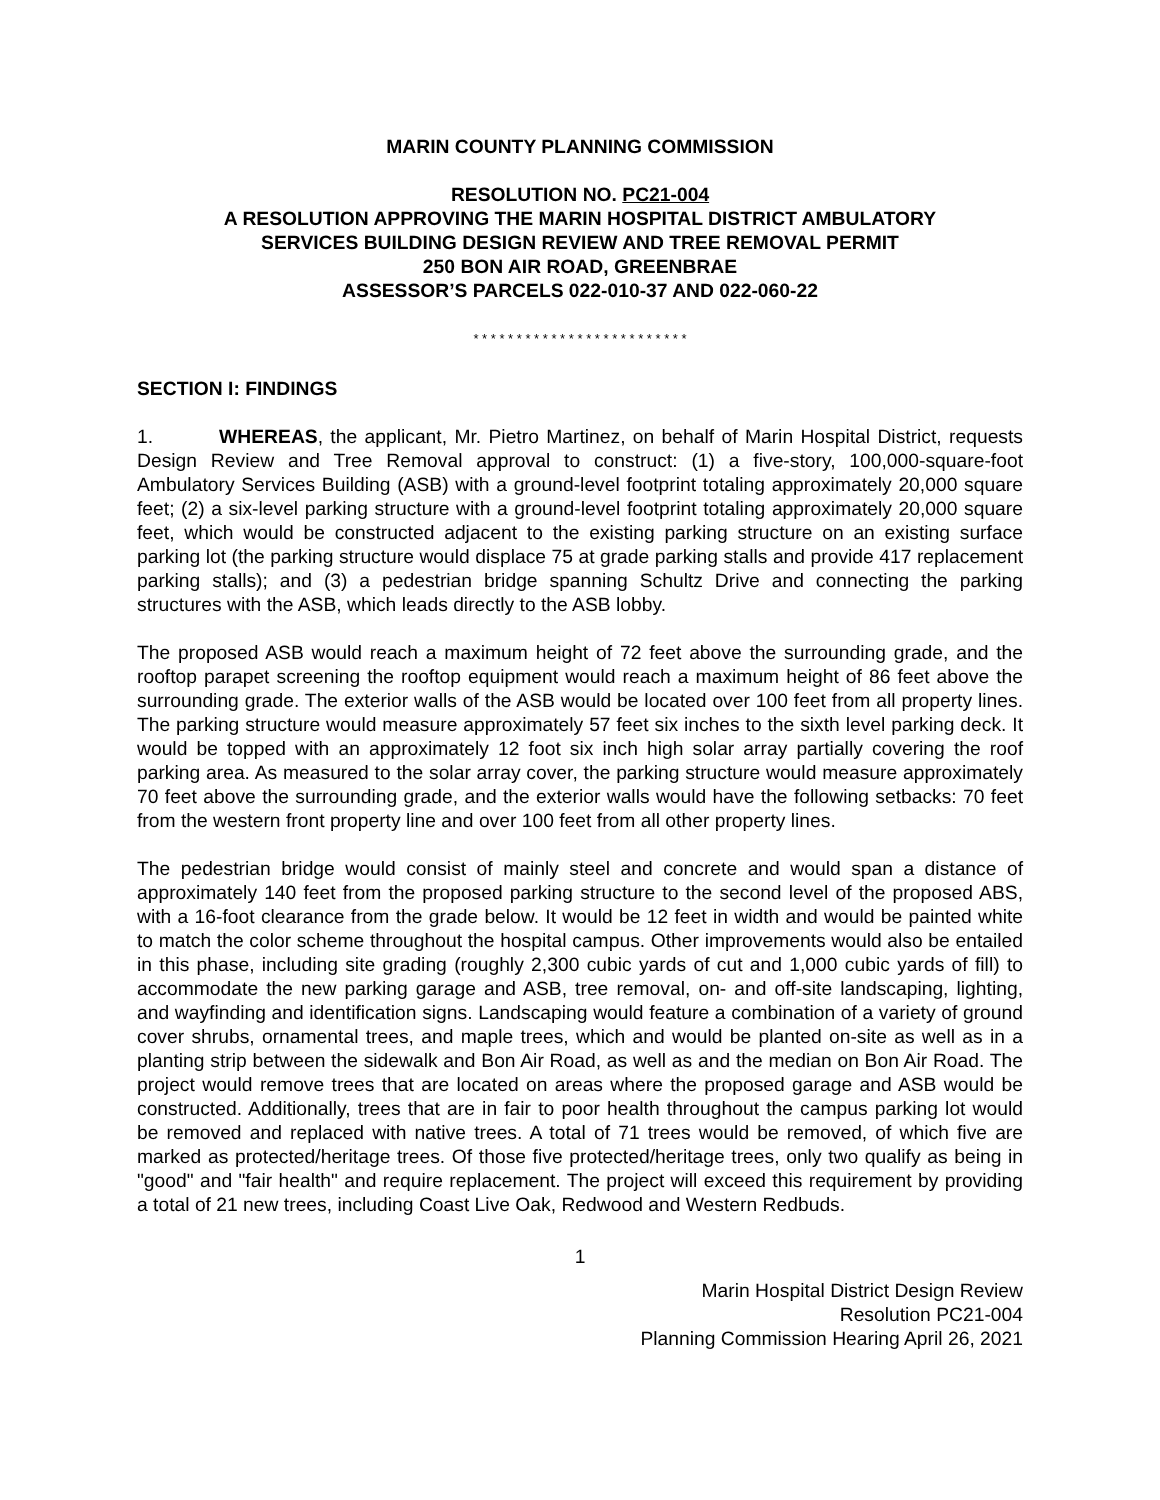MARIN COUNTY PLANNING COMMISSION
RESOLUTION NO. PC21-004
A RESOLUTION APPROVING THE MARIN HOSPITAL DISTRICT AMBULATORY
SERVICES BUILDING DESIGN REVIEW AND TREE REMOVAL PERMIT
250 BON AIR ROAD, GREENBRAE
ASSESSOR’S PARCELS 022-010-37 AND 022-060-22
* * * * * * * * * * * * * * * * * * * * * * * * *
SECTION I: FINDINGS
1. WHEREAS, the applicant, Mr. Pietro Martinez, on behalf of Marin Hospital District, requests Design Review and Tree Removal approval to construct: (1) a five-story, 100,000-square-foot Ambulatory Services Building (ASB) with a ground-level footprint totaling approximately 20,000 square feet; (2) a six-level parking structure with a ground-level footprint totaling approximately 20,000 square feet, which would be constructed adjacent to the existing parking structure on an existing surface parking lot (the parking structure would displace 75 at grade parking stalls and provide 417 replacement parking stalls); and (3) a pedestrian bridge spanning Schultz Drive and connecting the parking structures with the ASB, which leads directly to the ASB lobby.
The proposed ASB would reach a maximum height of 72 feet above the surrounding grade, and the rooftop parapet screening the rooftop equipment would reach a maximum height of 86 feet above the surrounding grade. The exterior walls of the ASB would be located over 100 feet from all property lines. The parking structure would measure approximately 57 feet six inches to the sixth level parking deck. It would be topped with an approximately 12 foot six inch high solar array partially covering the roof parking area. As measured to the solar array cover, the parking structure would measure approximately 70 feet above the surrounding grade, and the exterior walls would have the following setbacks: 70 feet from the western front property line and over 100 feet from all other property lines.
The pedestrian bridge would consist of mainly steel and concrete and would span a distance of approximately 140 feet from the proposed parking structure to the second level of the proposed ABS, with a 16-foot clearance from the grade below. It would be 12 feet in width and would be painted white to match the color scheme throughout the hospital campus. Other improvements would also be entailed in this phase, including site grading (roughly 2,300 cubic yards of cut and 1,000 cubic yards of fill) to accommodate the new parking garage and ASB, tree removal, on- and off-site landscaping, lighting, and wayfinding and identification signs. Landscaping would feature a combination of a variety of ground cover shrubs, ornamental trees, and maple trees, which and would be planted on-site as well as in a planting strip between the sidewalk and Bon Air Road, as well as and the median on Bon Air Road. The project would remove trees that are located on areas where the proposed garage and ASB would be constructed. Additionally, trees that are in fair to poor health throughout the campus parking lot would be removed and replaced with native trees. A total of 71 trees would be removed, of which five are marked as protected/heritage trees. Of those five protected/heritage trees, only two qualify as being in "good" and "fair health" and require replacement. The project will exceed this requirement by providing a total of 21 new trees, including Coast Live Oak, Redwood and Western Redbuds.
1
Marin Hospital District Design Review
Resolution PC21-004
Planning Commission Hearing April 26, 2021